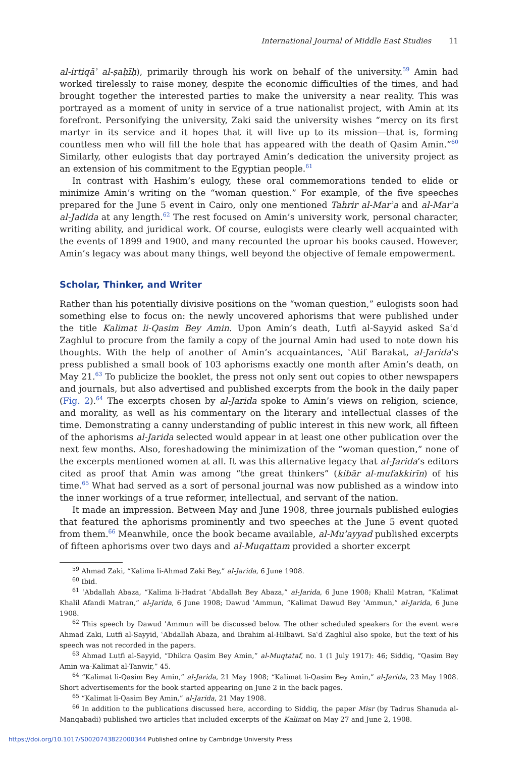International Journal of Middle East Studies 11
al-irtiqāʾ al-ṣaḥīḥ), primarily through his work on behalf of the university.<sup>59</sup> Amin had worked tirelessly to raise money, despite the economic difficulties of the times, and had brought together the interested parties to make the university a near reality. This was portrayed as a moment of unity in service of a true nationalist project, with Amin at its forefront. Personifying the university, Zaki said the university wishes “mercy on its first martyr in its service and it hopes that it will live up to its mission—that is, forming countless men who will fill the hole that has appeared with the death of Qasim Amin.”<sup>60</sup> Similarly, other eulogists that day portrayed Amin’s dedication the university project as an extension of his commitment to the Egyptian people.<sup>61</sup>
In contrast with Hashim’s eulogy, these oral commemorations tended to elide or minimize Amin’s writing on the “woman question.” For example, of the five speeches prepared for the June 5 event in Cairo, only one mentioned Tahrir al-Marʾa and al-Marʾa al-Jadida at any length.<sup>62</sup> The rest focused on Amin’s university work, personal character, writing ability, and juridical work. Of course, eulogists were clearly well acquainted with the events of 1899 and 1900, and many recounted the uproar his books caused. However, Amin’s legacy was about many things, well beyond the objective of female empowerment.
Scholar, Thinker, and Writer
Rather than his potentially divisive positions on the “woman question,” eulogists soon had something else to focus on: the newly uncovered aphorisms that were published under the title Kalimat li-Qasim Bey Amin. Upon Amin’s death, Lutfi al-Sayyid asked Saʿd Zaghlul to procure from the family a copy of the journal Amin had used to note down his thoughts. With the help of another of Amin’s acquaintances, ʿAtif Barakat, al-Jarida’s press published a small book of 103 aphorisms exactly one month after Amin’s death, on May 21.<sup>63</sup> To publicize the booklet, the press not only sent out copies to other newspapers and journals, but also advertised and published excerpts from the book in the daily paper (Fig. 2).<sup>64</sup> The excerpts chosen by al-Jarida spoke to Amin’s views on religion, science, and morality, as well as his commentary on the literary and intellectual classes of the time. Demonstrating a canny understanding of public interest in this new work, all fifteen of the aphorisms al-Jarida selected would appear in at least one other publication over the next few months. Also, foreshadowing the minimization of the “woman question,” none of the excerpts mentioned women at all. It was this alternative legacy that al-Jarida’s editors cited as proof that Amin was among “the great thinkers” (kibār al-mufakkirīn) of his time.<sup>65</sup> What had served as a sort of personal journal was now published as a window into the inner workings of a true reformer, intellectual, and servant of the nation.
It made an impression. Between May and June 1908, three journals published eulogies that featured the aphorisms prominently and two speeches at the June 5 event quoted from them.<sup>66</sup> Meanwhile, once the book became available, al-Muʾayyad published excerpts of fifteen aphorisms over two days and al-Muqattam provided a shorter excerpt
<sup>59</sup> Ahmad Zaki, “Kalima li-Ahmad Zaki Bey,” al-Jarida, 6 June 1908.
<sup>60</sup> Ibid.
<sup>61</sup> ʿAbdallah Abaza, “Kalima li-Hadrat ʿAbdallah Bey Abaza,” al-Jarida, 6 June 1908; Khalil Matran, “Kalimat Khalil Afandi Matran,” al-Jarida, 6 June 1908; Dawud ʿAmmun, “Kalimat Dawud Bey ʿAmmun,” al-Jarida, 6 June 1908.
<sup>62</sup> This speech by Dawud ʿAmmun will be discussed below. The other scheduled speakers for the event were Ahmad Zaki, Lutfi al-Sayyid, ʿAbdallah Abaza, and Ibrahim al-Hilbawi. Saʿd Zaghlul also spoke, but the text of his speech was not recorded in the papers.
<sup>63</sup> Ahmad Lutfi al-Sayyid, “Dhikra Qasim Bey Amin,” al-Muqtataf, no. 1 (1 July 1917): 46; Siddiq, “Qasim Bey Amin wa-Kalimat al-Tanwir,” 45.
<sup>64</sup> “Kalimat li-Qasim Bey Amin,” al-Jarida, 21 May 1908; “Kalimat li-Qasim Bey Amin,” al-Jarida, 23 May 1908. Short advertisements for the book started appearing on June 2 in the back pages.
<sup>65</sup> “Kalimat li-Qasim Bey Amin,” al-Jarida, 21 May 1908.
<sup>66</sup> In addition to the publications discussed here, according to Siddiq, the paper Misr (by Tadrus Shanuda al-Manqabadi) published two articles that included excerpts of the Kalimat on May 27 and June 2, 1908.
https://doi.org/10.1017/S0020743822000344 Published online by Cambridge University Press